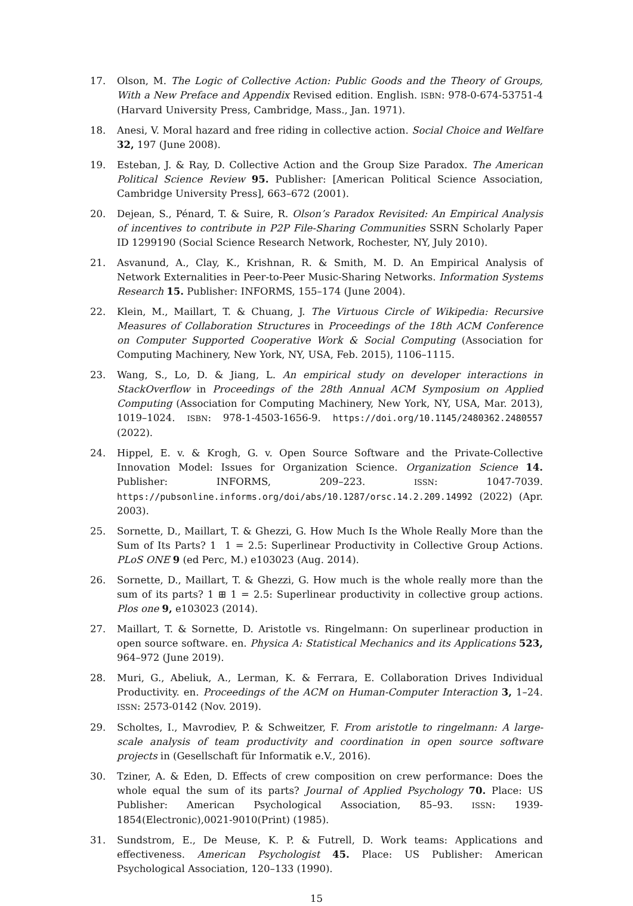17. Olson, M. The Logic of Collective Action: Public Goods and the Theory of Groups, With a New Preface and Appendix Revised edition. English. ISBN: 978-0-674-53751-4 (Harvard University Press, Cambridge, Mass., Jan. 1971).
18. Anesi, V. Moral hazard and free riding in collective action. Social Choice and Welfare 32, 197 (June 2008).
19. Esteban, J. & Ray, D. Collective Action and the Group Size Paradox. The American Political Science Review 95. Publisher: [American Political Science Association, Cambridge University Press], 663–672 (2001).
20. Dejean, S., Pénard, T. & Suire, R. Olson’s Paradox Revisited: An Empirical Analysis of incentives to contribute in P2P File-Sharing Communities SSRN Scholarly Paper ID 1299190 (Social Science Research Network, Rochester, NY, July 2010).
21. Asvanund, A., Clay, K., Krishnan, R. & Smith, M. D. An Empirical Analysis of Network Externalities in Peer-to-Peer Music-Sharing Networks. Information Systems Research 15. Publisher: INFORMS, 155–174 (June 2004).
22. Klein, M., Maillart, T. & Chuang, J. The Virtuous Circle of Wikipedia: Recursive Measures of Collaboration Structures in Proceedings of the 18th ACM Conference on Computer Supported Cooperative Work & Social Computing (Association for Computing Machinery, New York, NY, USA, Feb. 2015), 1106–1115.
23. Wang, S., Lo, D. & Jiang, L. An empirical study on developer interactions in StackOverflow in Proceedings of the 28th Annual ACM Symposium on Applied Computing (Association for Computing Machinery, New York, NY, USA, Mar. 2013), 1019–1024. ISBN: 978-1-4503-1656-9. https://doi.org/10.1145/2480362.2480557 (2022).
24. Hippel, E. v. & Krogh, G. v. Open Source Software and the Private-Collective Innovation Model: Issues for Organization Science. Organization Science 14. Publisher: INFORMS, 209–223. ISSN: 1047-7039. https://pubsonline.informs.org/doi/abs/10.1287/orsc.14.2.209.14992 (2022) (Apr. 2003).
25. Sornette, D., Maillart, T. & Ghezzi, G. How Much Is the Whole Really More than the Sum of Its Parts? 1 1 = 2.5: Superlinear Productivity in Collective Group Actions. PLoS ONE 9 (ed Perc, M.) e103023 (Aug. 2014).
26. Sornette, D., Maillart, T. & Ghezzi, G. How much is the whole really more than the sum of its parts? 1 ⊞ 1 = 2.5: Superlinear productivity in collective group actions. Plos one 9, e103023 (2014).
27. Maillart, T. & Sornette, D. Aristotle vs. Ringelmann: On superlinear production in open source software. en. Physica A: Statistical Mechanics and its Applications 523, 964–972 (June 2019).
28. Muri, G., Abeliuk, A., Lerman, K. & Ferrara, E. Collaboration Drives Individual Productivity. en. Proceedings of the ACM on Human-Computer Interaction 3, 1–24. ISSN: 2573-0142 (Nov. 2019).
29. Scholtes, I., Mavrodiev, P. & Schweitzer, F. From aristotle to ringelmann: A large-scale analysis of team productivity and coordination in open source software projects in (Gesellschaft für Informatik e.V., 2016).
30. Tziner, A. & Eden, D. Effects of crew composition on crew performance: Does the whole equal the sum of its parts? Journal of Applied Psychology 70. Place: US Publisher: American Psychological Association, 85–93. ISSN: 1939-1854(Electronic),0021-9010(Print) (1985).
31. Sundstrom, E., De Meuse, K. P. & Futrell, D. Work teams: Applications and effectiveness. American Psychologist 45. Place: US Publisher: American Psychological Association, 120–133 (1990).
15